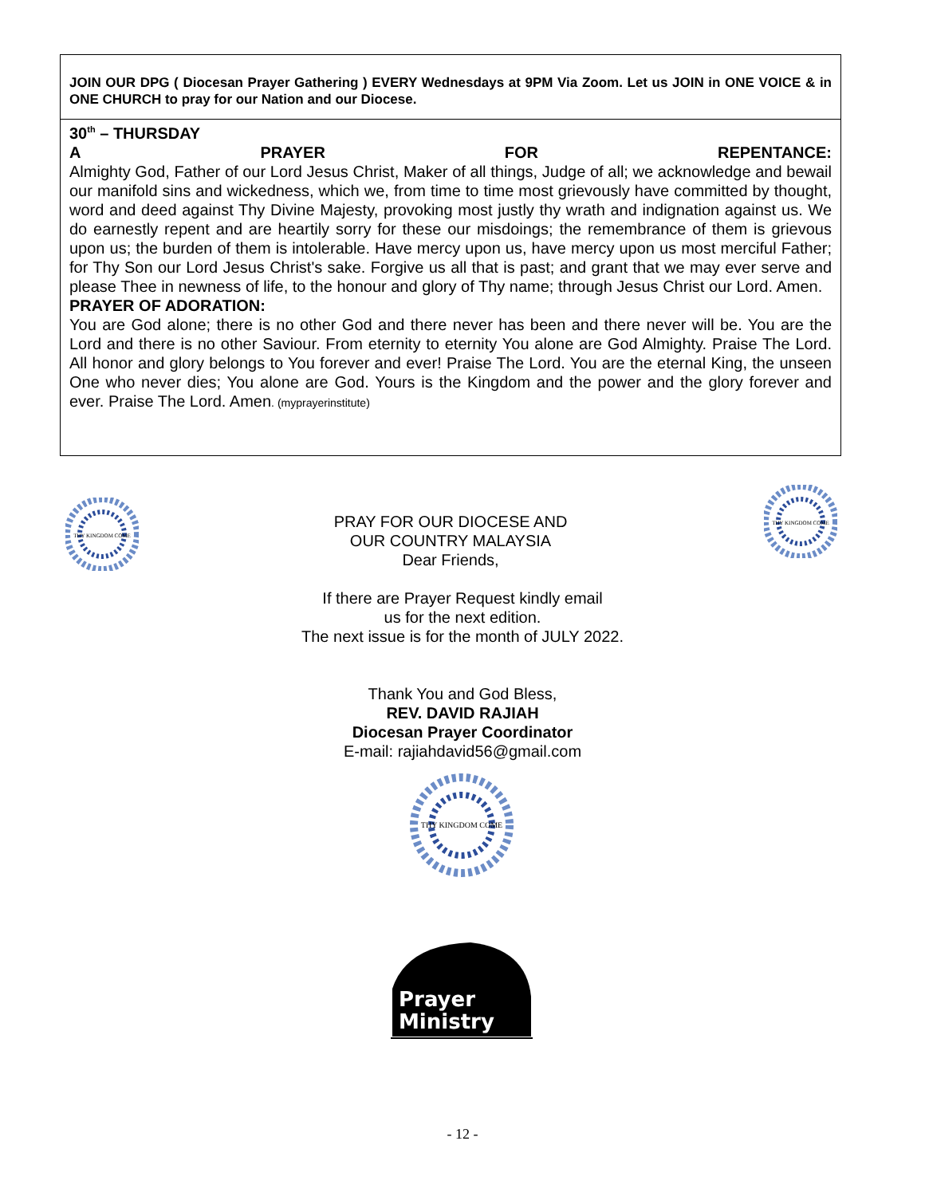JOIN OUR DPG ( Diocesan Prayer Gathering ) EVERY Wednesdays at 9PM Via Zoom. Let us JOIN in ONE VOICE & in ONE CHURCH to pray for our Nation and our Diocese.
30<sup>th</sup> – THURSDAY
A PRAYER FOR REPENTANCE:
Almighty God, Father of our Lord Jesus Christ, Maker of all things, Judge of all; we acknowledge and bewail our manifold sins and wickedness, which we, from time to time most grievously have committed by thought, word and deed against Thy Divine Majesty, provoking most justly thy wrath and indignation against us. We do earnestly repent and are heartily sorry for these our misdoings; the remembrance of them is grievous upon us; the burden of them is intolerable. Have mercy upon us, have mercy upon us most merciful Father; for Thy Son our Lord Jesus Christ's sake. Forgive us all that is past; and grant that we may ever serve and please Thee in newness of life, to the honour and glory of Thy name; through Jesus Christ our Lord. Amen.
PRAYER OF ADORATION:
You are God alone; there is no other God and there never has been and there never will be. You are the Lord and there is no other Saviour. From eternity to eternity You alone are God Almighty. Praise The Lord. All honor and glory belongs to You forever and ever! Praise The Lord. You are the eternal King, the unseen One who never dies; You alone are God. Yours is the Kingdom and the power and the glory forever and ever. Praise The Lord. Amen. (myprayerinstitute)
THY KINGDOM COME
THY KINGDOM COME
PRAY FOR OUR DIOCESE AND
OUR COUNTRY MALAYSIA
Dear Friends,
If there are Prayer Request kindly email
us for the next edition.
The next issue is for the month of JULY 2022.
Thank You and God Bless,
REV. DAVID RAJIAH
Diocesan Prayer Coordinator
E-mail: rajiahdavid56@gmail.com
THY KINGDOM COME
Prayer
Ministry
- 12 -